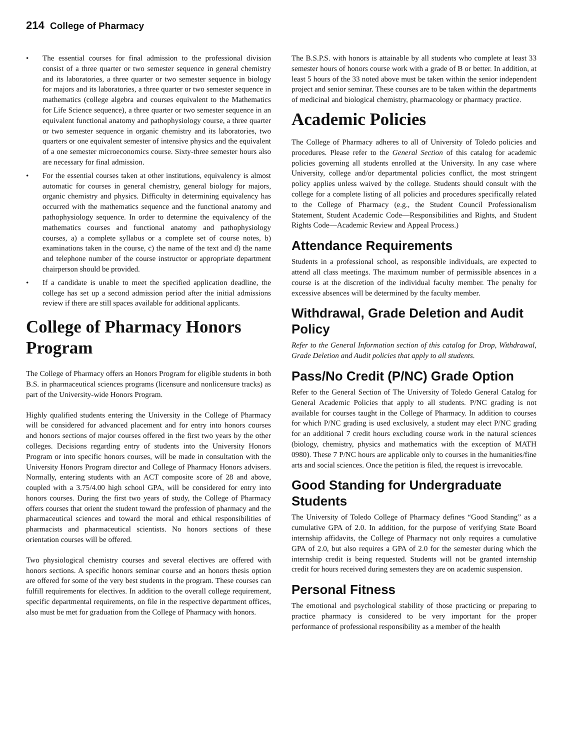214 College of Pharmacy
• The essential courses for final admission to the professional division consist of a three quarter or two semester sequence in general chemistry and its laboratories, a three quarter or two semester sequence in biology for majors and its laboratories, a three quarter or two semester sequence in mathematics (college algebra and courses equivalent to the Mathematics for Life Science sequence), a three quarter or two semester sequence in an equivalent functional anatomy and pathophysiology course, a three quarter or two semester sequence in organic chemistry and its laboratories, two quarters or one equivalent semester of intensive physics and the equivalent of a one semester microeconomics course. Sixty-three semester hours also are necessary for final admission.
• For the essential courses taken at other institutions, equivalency is almost automatic for courses in general chemistry, general biology for majors, organic chemistry and physics. Difficulty in determining equivalency has occurred with the mathematics sequence and the functional anatomy and pathophysiology sequence. In order to determine the equivalency of the mathematics courses and functional anatomy and pathophysiology courses, a) a complete syllabus or a complete set of course notes, b) examinations taken in the course, c) the name of the text and d) the name and telephone number of the course instructor or appropriate department chairperson should be provided.
• If a candidate is unable to meet the specified application deadline, the college has set up a second admission period after the initial admissions review if there are still spaces available for additional applicants.
College of Pharmacy Honors Program
The College of Pharmacy offers an Honors Program for eligible students in both B.S. in pharmaceutical sciences programs (licensure and nonlicensure tracks) as part of the University-wide Honors Program.
Highly qualified students entering the University in the College of Pharmacy will be considered for advanced placement and for entry into honors courses and honors sections of major courses offered in the first two years by the other colleges. Decisions regarding entry of students into the University Honors Program or into specific honors courses, will be made in consultation with the University Honors Program director and College of Pharmacy Honors advisers. Normally, entering students with an ACT composite score of 28 and above, coupled with a 3.75/4.00 high school GPA, will be considered for entry into honors courses. During the first two years of study, the College of Pharmacy offers courses that orient the student toward the profession of pharmacy and the pharmaceutical sciences and toward the moral and ethical responsibilities of pharmacists and pharmaceutical scientists. No honors sections of these orientation courses will be offered.
Two physiological chemistry courses and several electives are offered with honors sections. A specific honors seminar course and an honors thesis option are offered for some of the very best students in the program. These courses can fulfill requirements for electives. In addition to the overall college requirement, specific departmental requirements, on file in the respective department offices, also must be met for graduation from the College of Pharmacy with honors.
The B.S.P.S. with honors is attainable by all students who complete at least 33 semester hours of honors course work with a grade of B or better. In addition, at least 5 hours of the 33 noted above must be taken within the senior independent project and senior seminar. These courses are to be taken within the departments of medicinal and biological chemistry, pharmacology or pharmacy practice.
Academic Policies
The College of Pharmacy adheres to all of University of Toledo policies and procedures. Please refer to the General Section of this catalog for academic policies governing all students enrolled at the University. In any case where University, college and/or departmental policies conflict, the most stringent policy applies unless waived by the college. Students should consult with the college for a complete listing of all policies and procedures specifically related to the College of Pharmacy (e.g., the Student Council Professionalism Statement, Student Academic Code—Responsibilities and Rights, and Student Rights Code—Academic Review and Appeal Process.)
Attendance Requirements
Students in a professional school, as responsible individuals, are expected to attend all class meetings. The maximum number of permissible absences in a course is at the discretion of the individual faculty member. The penalty for excessive absences will be determined by the faculty member.
Withdrawal, Grade Deletion and Audit Policy
Refer to the General Information section of this catalog for Drop, Withdrawal, Grade Deletion and Audit policies that apply to all students.
Pass/No Credit (P/NC) Grade Option
Refer to the General Section of The University of Toledo General Catalog for General Academic Policies that apply to all students. P/NC grading is not available for courses taught in the College of Pharmacy. In addition to courses for which P/NC grading is used exclusively, a student may elect P/NC grading for an additional 7 credit hours excluding course work in the natural sciences (biology, chemistry, physics and mathematics with the exception of MATH 0980). These 7 P/NC hours are applicable only to courses in the humanities/fine arts and social sciences. Once the petition is filed, the request is irrevocable.
Good Standing for Undergraduate Students
The University of Toledo College of Pharmacy defines “Good Standing” as a cumulative GPA of 2.0. In addition, for the purpose of verifying State Board internship affidavits, the College of Pharmacy not only requires a cumulative GPA of 2.0, but also requires a GPA of 2.0 for the semester during which the internship credit is being requested. Students will not be granted internship credit for hours received during semesters they are on academic suspension.
Personal Fitness
The emotional and psychological stability of those practicing or preparing to practice pharmacy is considered to be very important for the proper performance of professional responsibility as a member of the health